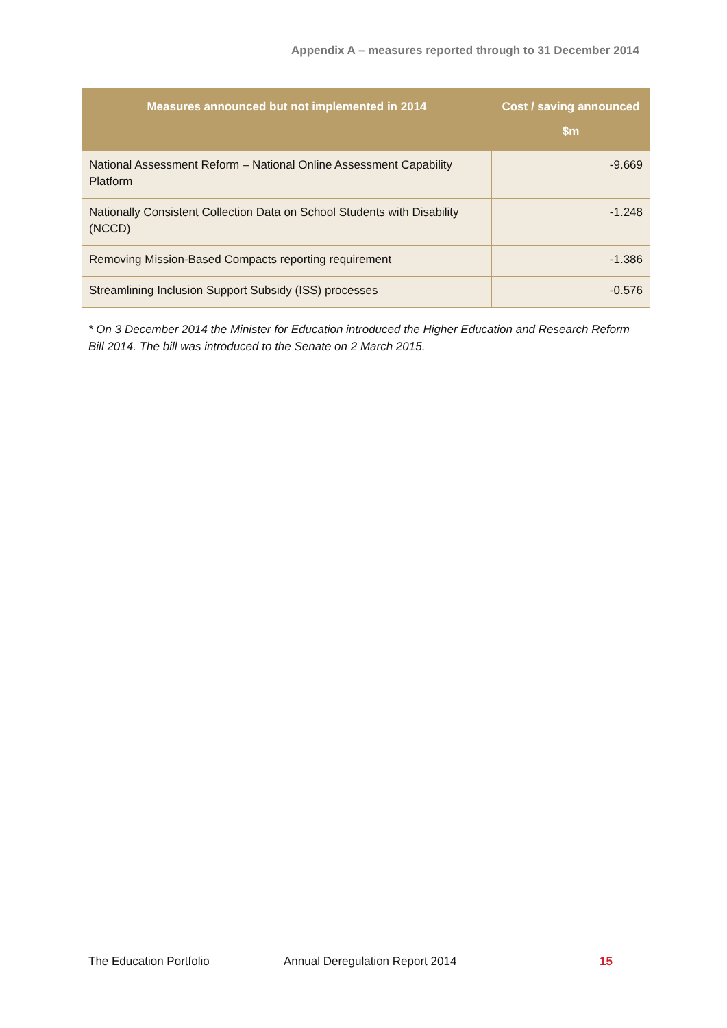Appendix A – measures reported through to 31 December 2014
| Measures announced but not implemented in 2014 | Cost / saving announced $m |
| --- | --- |
| National Assessment Reform – National Online Assessment Capability Platform | -9.669 |
| Nationally Consistent Collection Data on School Students with Disability (NCCD) | -1.248 |
| Removing Mission-Based Compacts reporting requirement | -1.386 |
| Streamlining Inclusion Support Subsidy (ISS) processes | -0.576 |
* On 3 December 2014 the Minister for Education introduced the Higher Education and Research Reform Bill 2014. The bill was introduced to the Senate on 2 March 2015.
The Education Portfolio Annual Deregulation Report 2014 15